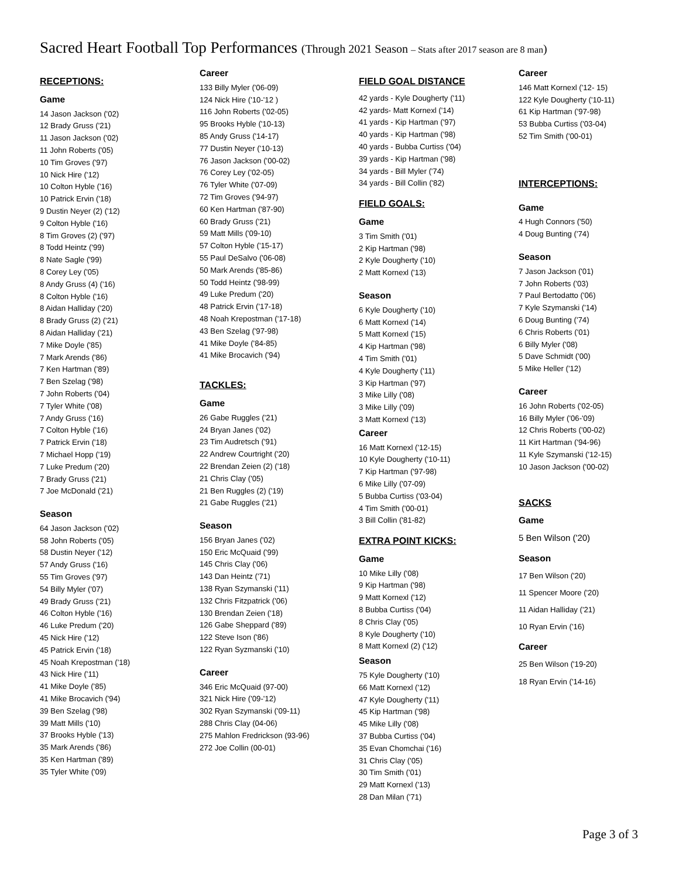Sacred Heart Football Top Performances (Through 2021 Season – Stats after 2017 season are 8 man)
RECEPTIONS:
Game
14 Jason Jackson ('02)
12 Brady Gruss ('21)
11 Jason Jackson ('02)
11 John Roberts ('05)
10 Tim Groves ('97)
10 Nick Hire ('12)
10 Colton Hyble ('16)
10 Patrick Ervin ('18)
9 Dustin Neyer (2) ('12)
9 Colton Hyble ('16)
8 Tim Groves (2) ('97)
8 Todd Heintz ('99)
8 Nate Sagle ('99)
8 Corey Ley ('05)
8 Andy Gruss (4) ('16)
8 Colton Hyble ('16)
8 Aidan Halliday ('20)
8 Brady Gruss (2) ('21)
8 Aidan Halliday ('21)
7 Mike Doyle ('85)
7 Mark Arends ('86)
7 Ken Hartman ('89)
7 Ben Szelag ('98)
7 John Roberts ('04)
7 Tyler White ('08)
7 Andy Gruss ('16)
7 Colton Hyble ('16)
7 Patrick Ervin ('18)
7 Michael Hopp ('19)
7 Luke Predum ('20)
7 Brady Gruss ('21)
7 Joe McDonald ('21)
Season
64 Jason Jackson ('02)
58 John Roberts ('05)
58 Dustin Neyer ('12)
57 Andy Gruss ('16)
55 Tim Groves ('97)
54 Billy Myler ('07)
49 Brady Gruss ('21)
46 Colton Hyble ('16)
46 Luke Predum ('20)
45 Nick Hire ('12)
45 Patrick Ervin ('18)
45 Noah Krepostman ('18)
43 Nick Hire ('11)
41 Mike Doyle ('85)
41 Mike Brocavich ('94)
39 Ben Szelag ('98)
39 Matt Mills ('10)
37 Brooks Hyble ('13)
35 Mark Arends ('86)
35 Ken Hartman ('89)
35 Tyler White ('09)
Career
133 Billy Myler ('06-09)
124 Nick Hire ('10-'12 )
116 John Roberts ('02-05)
95 Brooks Hyble ('10-13)
85 Andy Gruss ('14-17)
77 Dustin Neyer ('10-13)
76 Jason Jackson ('00-02)
76 Corey Ley ('02-05)
76 Tyler White ('07-09)
72 Tim Groves ('94-97)
60 Ken Hartman ('87-90)
60 Brady Gruss ('21)
59 Matt Mills ('09-10)
57 Colton Hyble ('15-17)
55 Paul DeSalvo ('06-08)
50 Mark Arends ('85-86)
50 Todd Heintz ('98-99)
49 Luke Predum ('20)
48 Patrick Ervin ('17-18)
48 Noah Krepostman ('17-18)
43 Ben Szelag ('97-98)
41 Mike Doyle ('84-85)
41 Mike Brocavich ('94)
TACKLES:
Game
26 Gabe Ruggles ('21)
24 Bryan Janes ('02)
23 Tim Audretsch ('91)
22 Andrew Courtright ('20)
22 Brendan Zeien (2) ('18)
21 Chris Clay ('05)
21 Ben Ruggles (2) ('19)
21 Gabe Ruggles ('21)
Season
156 Bryan Janes ('02)
150 Eric McQuaid ('99)
145 Chris Clay ('06)
143 Dan Heintz ('71)
138 Ryan Szymanski ('11)
132 Chris Fitzpatrick ('06)
130 Brendan Zeien ('18)
126 Gabe Sheppard ('89)
122 Steve Ison ('86)
122 Ryan Syzmanski ('10)
Career
346 Eric McQuaid (97-00)
321 Nick Hire ('09-'12)
302 Ryan Szymanski ('09-11)
288 Chris Clay (04-06)
275 Mahlon Fredrickson (93-96)
272 Joe Collin (00-01)
FIELD GOAL DISTANCE
42 yards - Kyle Dougherty ('11)
42 yards- Matt Kornexl ('14)
41 yards - Kip Hartman ('97)
40 yards - Kip Hartman ('98)
40 yards - Bubba Curtiss ('04)
39 yards - Kip Hartman ('98)
34 yards - Bill Myler ('74)
34 yards - Bill Collin ('82)
FIELD GOALS:
Game
3 Tim Smith ('01)
2 Kip Hartman ('98)
2 Kyle Dougherty ('10)
2 Matt Kornexl ('13)
Season
6 Kyle Dougherty ('10)
6 Matt Kornexl ('14)
5 Matt Kornexl ('15)
4 Kip Hartman ('98)
4 Tim Smith ('01)
4 Kyle Dougherty ('11)
3 Kip Hartman ('97)
3 Mike Lilly ('08)
3 Mike Lilly ('09)
3 Matt Kornexl ('13)
Career
16 Matt Kornexl ('12-15)
10 Kyle Dougherty ('10-11)
7 Kip Hartman ('97-98)
6 Mike Lilly ('07-09)
5 Bubba Curtiss ('03-04)
4 Tim Smith ('00-01)
3 Bill Collin ('81-82)
EXTRA POINT KICKS:
Game
10 Mike Lilly ('08)
9 Kip Hartman ('98)
9 Matt Kornexl ('12)
8 Bubba Curtiss ('04)
8 Chris Clay ('05)
8 Kyle Dougherty ('10)
8 Matt Kornexl (2) ('12)
Season
75 Kyle Dougherty ('10)
66 Matt Kornexl ('12)
47 Kyle Dougherty ('11)
45 Kip Hartman ('98)
45 Mike Lilly ('08)
37 Bubba Curtiss ('04)
35 Evan Chomchai ('16)
31 Chris Clay ('05)
30 Tim Smith ('01)
29 Matt Kornexl ('13)
28 Dan Milan ('71)
Career
146 Matt Kornexl ('12- 15)
122 Kyle Dougherty ('10-11)
61 Kip Hartman ('97-98)
53 Bubba Curtiss ('03-04)
52 Tim Smith ('00-01)
INTERCEPTIONS:
Game
4 Hugh Connors ('50)
4 Doug Bunting ('74)
Season
7 Jason Jackson ('01)
7 John Roberts ('03)
7 Paul Bertodatto ('06)
7 Kyle Szymanski ('14)
6 Doug Bunting ('74)
6 Chris Roberts ('01)
6 Billy Myler ('08)
5 Dave Schmidt ('00)
5 Mike Heller ('12)
Career
16 John Roberts ('02-05)
16 Billy Myler ('06-'09)
12 Chris Roberts ('00-02)
11 Kirt Hartman ('94-96)
11 Kyle Szymanski ('12-15)
10 Jason Jackson ('00-02)
SACKS
Game
5 Ben Wilson ('20)
Season
17 Ben Wilson ('20)
11 Spencer Moore ('20)
11 Aidan Halliday ('21)
10 Ryan Ervin ('16)
Career
25 Ben Wilson ('19-20)
18 Ryan Ervin ('14-16)
Page 3 of 3